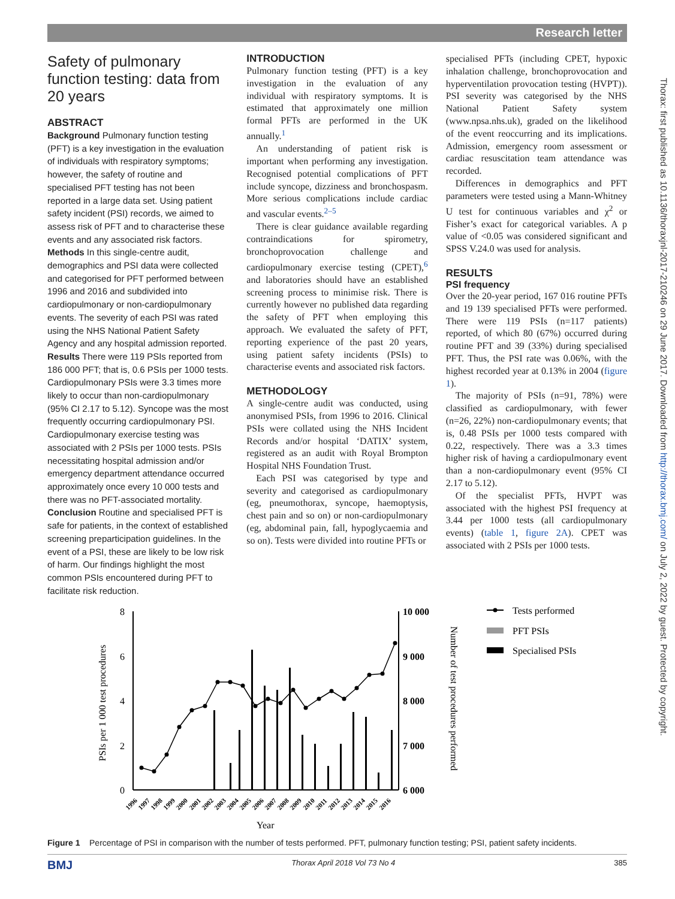Research letter
Thorax: first published as 10.1136/thoraxjnl-2017-210246 on 29 June 2017. Downloaded from http://thorax.bmj.com/ on July 2, 2022 by guest. Protected by copyright.
Safety of pulmonary function testing: data from 20 years
ABSTRACT
Background Pulmonary function testing (PFT) is a key investigation in the evaluation of individuals with respiratory symptoms; however, the safety of routine and specialised PFT testing has not been reported in a large data set. Using patient safety incident (PSI) records, we aimed to assess risk of PFT and to characterise these events and any associated risk factors.
Methods In this single-centre audit, demographics and PSI data were collected and categorised for PFT performed between 1996 and 2016 and subdivided into cardiopulmonary or non-cardiopulmonary events. The severity of each PSI was rated using the NHS National Patient Safety Agency and any hospital admission reported.
Results There were 119 PSIs reported from 186 000 PFT; that is, 0.6 PSIs per 1000 tests. Cardiopulmonary PSIs were 3.3 times more likely to occur than non-cardiopulmonary (95% CI 2.17 to 5.12). Syncope was the most frequently occurring cardiopulmonary PSI. Cardiopulmonary exercise testing was associated with 2 PSIs per 1000 tests. PSIs necessitating hospital admission and/or emergency department attendance occurred approximately once every 10 000 tests and there was no PFT-associated mortality.
Conclusion Routine and specialised PFT is safe for patients, in the context of established screening preparticipation guidelines. In the event of a PSI, these are likely to be low risk of harm. Our findings highlight the most common PSIs encountered during PFT to facilitate risk reduction.
INTRODUCTION
Pulmonary function testing (PFT) is a key investigation in the evaluation of any individual with respiratory symptoms. It is estimated that approximately one million formal PFTs are performed in the UK annually.<sup>1</sup>
An understanding of patient risk is important when performing any investigation. Recognised potential complications of PFT include syncope, dizziness and bronchospasm. More serious complications include cardiac and vascular events.<sup>2–5</sup>
There is clear guidance available regarding contraindications for spirometry, bronchoprovocation challenge and cardiopulmonary exercise testing (CPET),<sup>6</sup> and laboratories should have an established screening process to minimise risk. There is currently however no published data regarding the safety of PFT when employing this approach. We evaluated the safety of PFT, reporting experience of the past 20 years, using patient safety incidents (PSIs) to characterise events and associated risk factors.
METHODOLOGY
A single-centre audit was conducted, using anonymised PSIs, from 1996 to 2016. Clinical PSIs were collated using the NHS Incident Records and/or hospital ‘DATIX’ system, registered as an audit with Royal Brompton Hospital NHS Foundation Trust.
Each PSI was categorised by type and severity and categorised as cardiopulmonary (eg, pneumothorax, syncope, haemoptysis, chest pain and so on) or non-cardiopulmonary (eg, abdominal pain, fall, hypoglycaemia and so on). Tests were divided into routine PFTs or
specialised PFTs (including CPET, hypoxic inhalation challenge, bronchoprovocation and hyperventilation provocation testing (HVPT)). PSI severity was categorised by the NHS National Patient Safety system (www.npsa.nhs.uk), graded on the likelihood of the event reoccurring and its implications. Admission, emergency room assessment or cardiac resuscitation team attendance was recorded.
Differences in demographics and PFT parameters were tested using a Mann-Whitney U test for continuous variables and χ<sup>2</sup> or Fisher’s exact for categorical variables. A p value of <0.05 was considered significant and SPSS V.24.0 was used for analysis.
RESULTS
PSI frequency
Over the 20-year period, 167 016 routine PFTs and 19 139 specialised PFTs were performed. There were 119 PSIs (n=117 patients) reported, of which 80 (67%) occurred during routine PFT and 39 (33%) during specialised PFT. Thus, the PSI rate was 0.06%, with the highest recorded year at 0.13% in 2004 (figure 1).
The majority of PSIs (n=91, 78%) were classified as cardiopulmonary, with fewer (n=26, 22%) non-cardiopulmonary events; that is, 0.48 PSIs per 1000 tests compared with 0.22, respectively. There was a 3.3 times higher risk of having a cardiopulmonary event than a non-cardiopulmonary event (95% CI 2.17 to 5.12).
Of the specialist PFTs, HVPT was associated with the highest PSI frequency at 3.44 per 1000 tests (all cardiopulmonary events) (table 1, figure 2A). CPET was associated with 2 PSIs per 1000 tests.
8
6
4
2
0
10 000
9 000
8 000
7 000
6 000
PSIs per 1 000 test procedures
Number of test procedures performed
Year
1996
1997
1998
1999
2000
2001
2002
2003
2004
2005
2006
2007
2008
2009
2010
2011
2012
2013
2014
2015
2016
Tests performed
PFT PSIs
Specialised PSIs
Figure 1 Percentage of PSI in comparison with the number of tests performed. PFT, pulmonary function testing; PSI, patient safety incidents.
BMJ Thorax April 2018 Vol 73 No 4 385